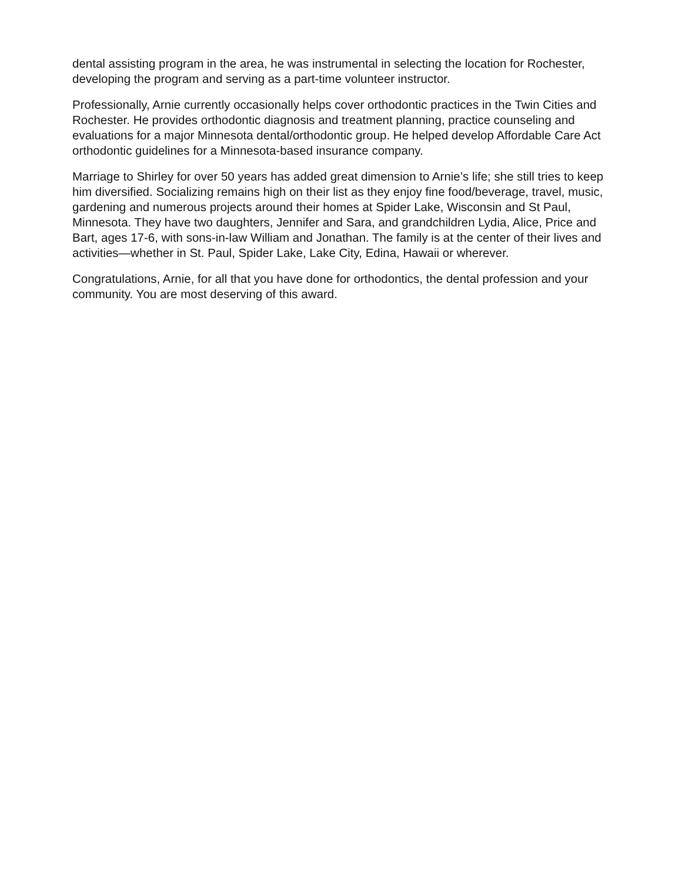dental assisting program in the area, he was instrumental in selecting the location for Rochester, developing the program and serving as a part-time volunteer instructor.
Professionally, Arnie currently occasionally helps cover orthodontic practices in the Twin Cities and Rochester. He provides orthodontic diagnosis and treatment planning, practice counseling and evaluations for a major Minnesota dental/orthodontic group. He helped develop Affordable Care Act orthodontic guidelines for a Minnesota-based insurance company.
Marriage to Shirley for over 50 years has added great dimension to Arnie’s life; she still tries to keep him diversified. Socializing remains high on their list as they enjoy fine food/beverage, travel, music, gardening and numerous projects around their homes at Spider Lake, Wisconsin and St Paul, Minnesota. They have two daughters, Jennifer and Sara, and grandchildren Lydia, Alice, Price and Bart, ages 17-6, with sons-in-law William and Jonathan. The family is at the center of their lives and activities—whether in St. Paul, Spider Lake, Lake City, Edina, Hawaii or wherever.
Congratulations, Arnie, for all that you have done for orthodontics, the dental profession and your community. You are most deserving of this award.